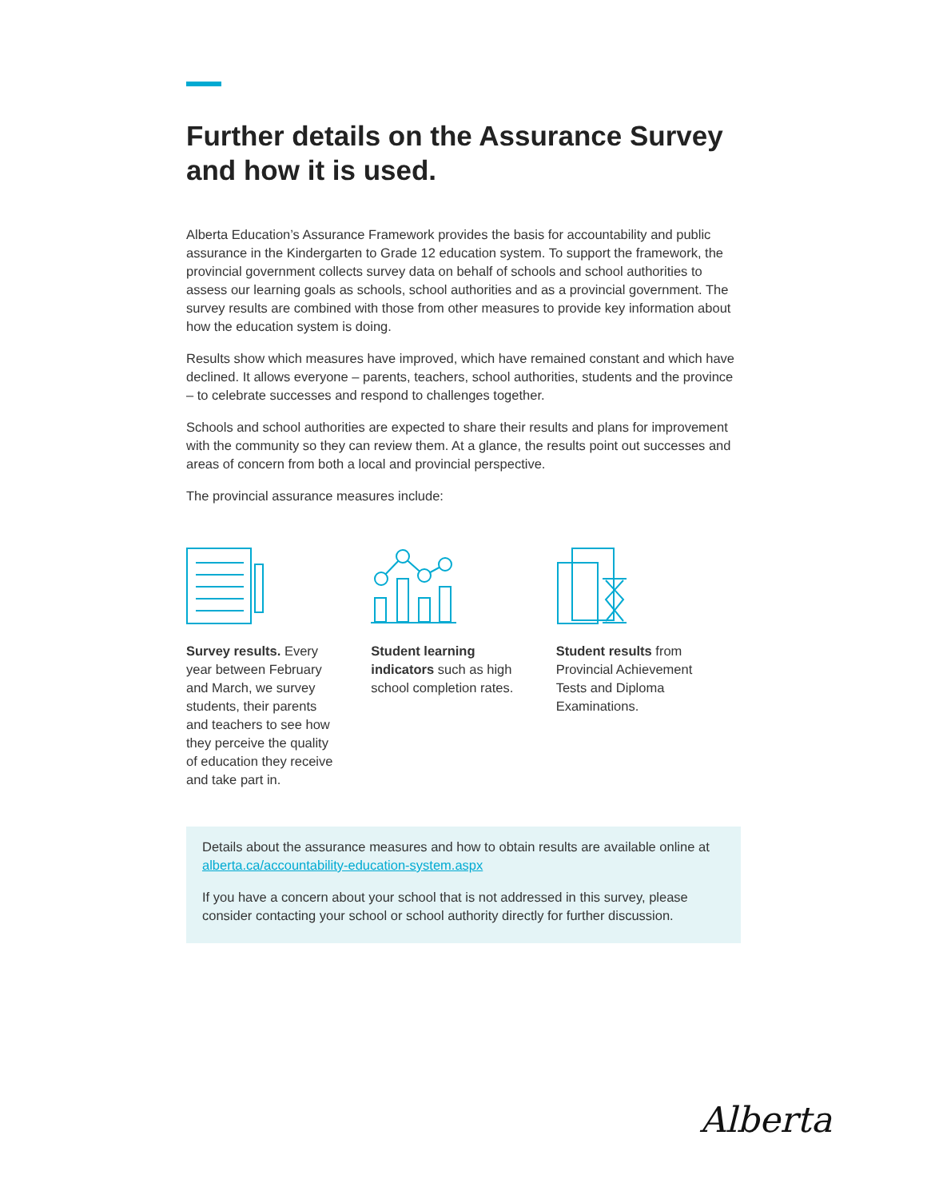Further details on the Assurance Survey and how it is used.
Alberta Education’s Assurance Framework provides the basis for accountability and public assurance in the Kindergarten to Grade 12 education system. To support the framework, the provincial government collects survey data on behalf of schools and school authorities to assess our learning goals as schools, school authorities and as a provincial government. The survey results are combined with those from other measures to provide key information about how the education system is doing.
Results show which measures have improved, which have remained constant and which have declined. It allows everyone – parents, teachers, school authorities, students and the province – to celebrate successes and respond to challenges together.
Schools and school authorities are expected to share their results and plans for improvement with the community so they can review them. At a glance, the results point out successes and areas of concern from both a local and provincial perspective.
The provincial assurance measures include:
Survey results. Every year between February and March, we survey students, their parents and teachers to see how they perceive the quality of education they receive and take part in.
Student learning indicators such as high school completion rates.
Student results from Provincial Achievement Tests and Diploma Examinations.
Details about the assurance measures and how to obtain results are available online at alberta.ca/accountability-education-system.aspx
If you have a concern about your school that is not addressed in this survey, please consider contacting your school or school authority directly for further discussion.
Alberta